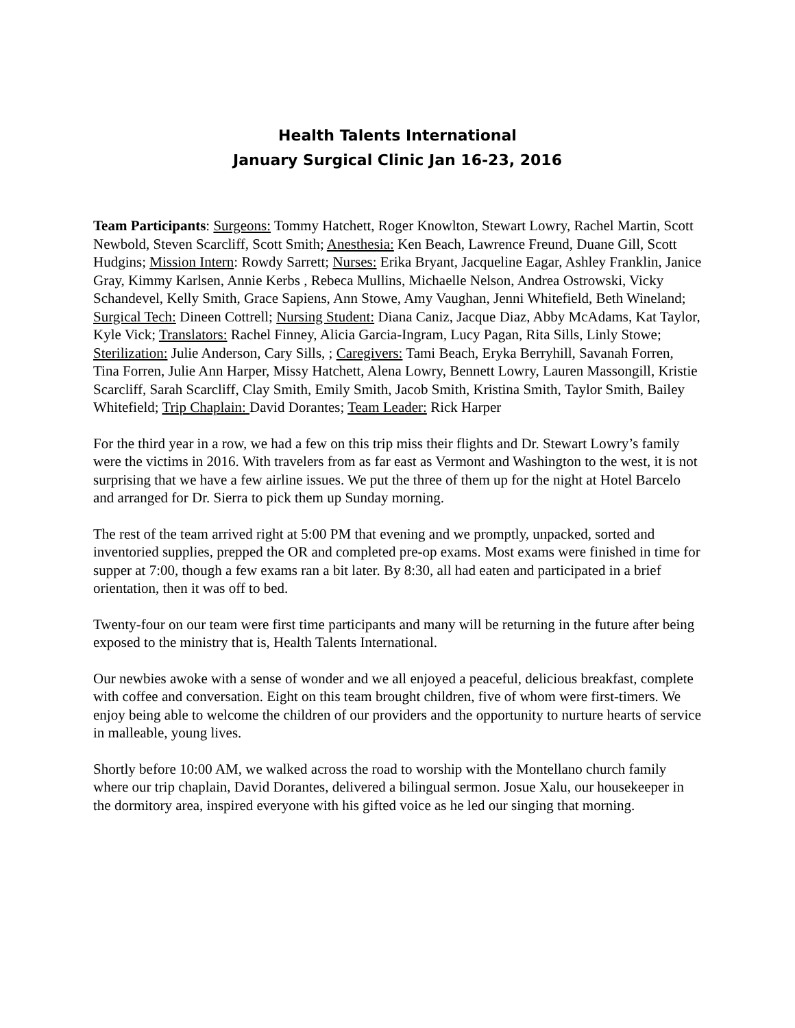Health Talents International
January Surgical Clinic Jan 16-23, 2016
Team Participants: Surgeons: Tommy Hatchett, Roger Knowlton, Stewart Lowry, Rachel Martin, Scott Newbold, Steven Scarcliff, Scott Smith; Anesthesia: Ken Beach, Lawrence Freund, Duane Gill, Scott Hudgins; Mission Intern: Rowdy Sarrett; Nurses: Erika Bryant, Jacqueline Eagar, Ashley Franklin, Janice Gray, Kimmy Karlsen, Annie Kerbs , Rebeca Mullins, Michaelle Nelson, Andrea Ostrowski, Vicky Schandevel, Kelly Smith, Grace Sapiens, Ann Stowe, Amy Vaughan, Jenni Whitefield, Beth Wineland; Surgical Tech: Dineen Cottrell; Nursing Student: Diana Caniz, Jacque Diaz, Abby McAdams, Kat Taylor, Kyle Vick; Translators: Rachel Finney, Alicia Garcia-Ingram, Lucy Pagan, Rita Sills, Linly Stowe; Sterilization: Julie Anderson, Cary Sills, ; Caregivers: Tami Beach, Eryka Berryhill, Savanah Forren, Tina Forren, Julie Ann Harper, Missy Hatchett, Alena Lowry, Bennett Lowry, Lauren Massongill, Kristie Scarcliff, Sarah Scarcliff, Clay Smith, Emily Smith, Jacob Smith, Kristina Smith, Taylor Smith, Bailey Whitefield; Trip Chaplain: David Dorantes; Team Leader: Rick Harper
For the third year in a row, we had a few on this trip miss their flights and Dr. Stewart Lowry’s family were the victims in 2016. With travelers from as far east as Vermont and Washington to the west, it is not surprising that we have a few airline issues. We put the three of them up for the night at Hotel Barcelo and arranged for Dr. Sierra to pick them up Sunday morning.
The rest of the team arrived right at 5:00 PM that evening and we promptly, unpacked, sorted and inventoried supplies, prepped the OR and completed pre-op exams. Most exams were finished in time for supper at 7:00, though a few exams ran a bit later. By 8:30, all had eaten and participated in a brief orientation, then it was off to bed.
Twenty-four on our team were first time participants and many will be returning in the future after being exposed to the ministry that is, Health Talents International.
Our newbies awoke with a sense of wonder and we all enjoyed a peaceful, delicious breakfast, complete with coffee and conversation. Eight on this team brought children, five of whom were first-timers. We enjoy being able to welcome the children of our providers and the opportunity to nurture hearts of service in malleable, young lives.
Shortly before 10:00 AM, we walked across the road to worship with the Montellano church family where our trip chaplain, David Dorantes, delivered a bilingual sermon. Josue Xalu, our housekeeper in the dormitory area, inspired everyone with his gifted voice as he led our singing that morning.